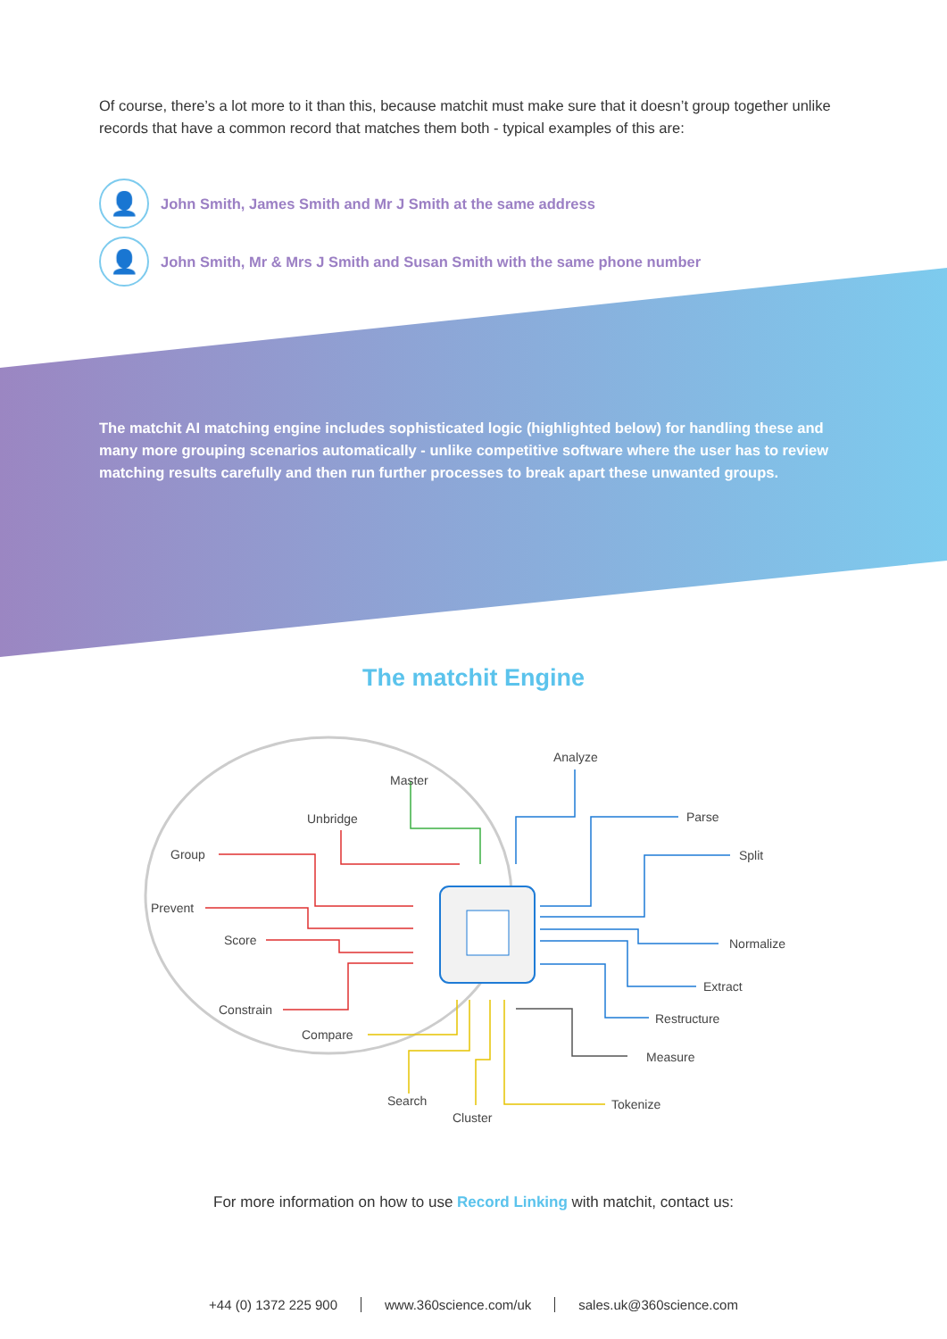Of course, there’s a lot more to it than this, because matchit must make sure that it doesn’t group together unlike records that have a common record that matches them both - typical examples of this are:
👤
John Smith, James Smith and Mr J Smith at the same address
👤
John Smith, Mr & Mrs J Smith and Susan Smith with the same phone number
The matchit AI matching engine includes sophisticated logic (highlighted below) for handling these and many more grouping scenarios automatically - unlike competitive software where the user has to review matching results carefully and then run further processes to break apart these unwanted groups.
The matchit Engine
Master
Analyze
Unbridge
Group
Prevent
Score
Constrain
Compare
Parse
Split
Normalize
Extract
Restructure
Measure
Search
Cluster
Tokenize
For more information on how to use Record Linking with matchit, contact us:
+44 (0) 1372 225 900 www.360science.com/uk sales.uk@360science.com